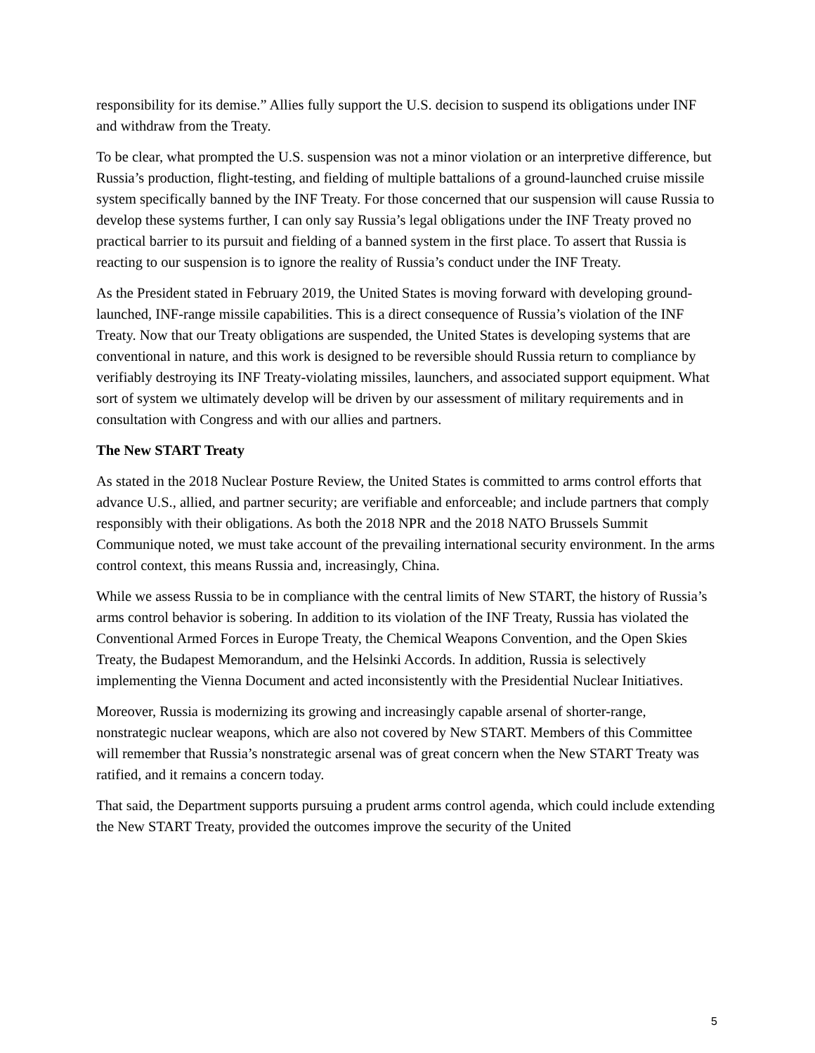responsibility for its demise.” Allies fully support the U.S. decision to suspend its obligations under INF and withdraw from the Treaty.
To be clear, what prompted the U.S. suspension was not a minor violation or an interpretive difference, but Russia’s production, flight-testing, and fielding of multiple battalions of a ground-launched cruise missile system specifically banned by the INF Treaty. For those concerned that our suspension will cause Russia to develop these systems further, I can only say Russia’s legal obligations under the INF Treaty proved no practical barrier to its pursuit and fielding of a banned system in the first place. To assert that Russia is reacting to our suspension is to ignore the reality of Russia’s conduct under the INF Treaty.
As the President stated in February 2019, the United States is moving forward with developing ground-launched, INF-range missile capabilities. This is a direct consequence of Russia’s violation of the INF Treaty. Now that our Treaty obligations are suspended, the United States is developing systems that are conventional in nature, and this work is designed to be reversible should Russia return to compliance by verifiably destroying its INF Treaty-violating missiles, launchers, and associated support equipment. What sort of system we ultimately develop will be driven by our assessment of military requirements and in consultation with Congress and with our allies and partners.
The New START Treaty
As stated in the 2018 Nuclear Posture Review, the United States is committed to arms control efforts that advance U.S., allied, and partner security; are verifiable and enforceable; and include partners that comply responsibly with their obligations. As both the 2018 NPR and the 2018 NATO Brussels Summit Communique noted, we must take account of the prevailing international security environment. In the arms control context, this means Russia and, increasingly, China.
While we assess Russia to be in compliance with the central limits of New START, the history of Russia’s arms control behavior is sobering. In addition to its violation of the INF Treaty, Russia has violated the Conventional Armed Forces in Europe Treaty, the Chemical Weapons Convention, and the Open Skies Treaty, the Budapest Memorandum, and the Helsinki Accords. In addition, Russia is selectively implementing the Vienna Document and acted inconsistently with the Presidential Nuclear Initiatives.
Moreover, Russia is modernizing its growing and increasingly capable arsenal of shorter-range, nonstrategic nuclear weapons, which are also not covered by New START. Members of this Committee will remember that Russia’s nonstrategic arsenal was of great concern when the New START Treaty was ratified, and it remains a concern today.
That said, the Department supports pursuing a prudent arms control agenda, which could include extending the New START Treaty, provided the outcomes improve the security of the United
5